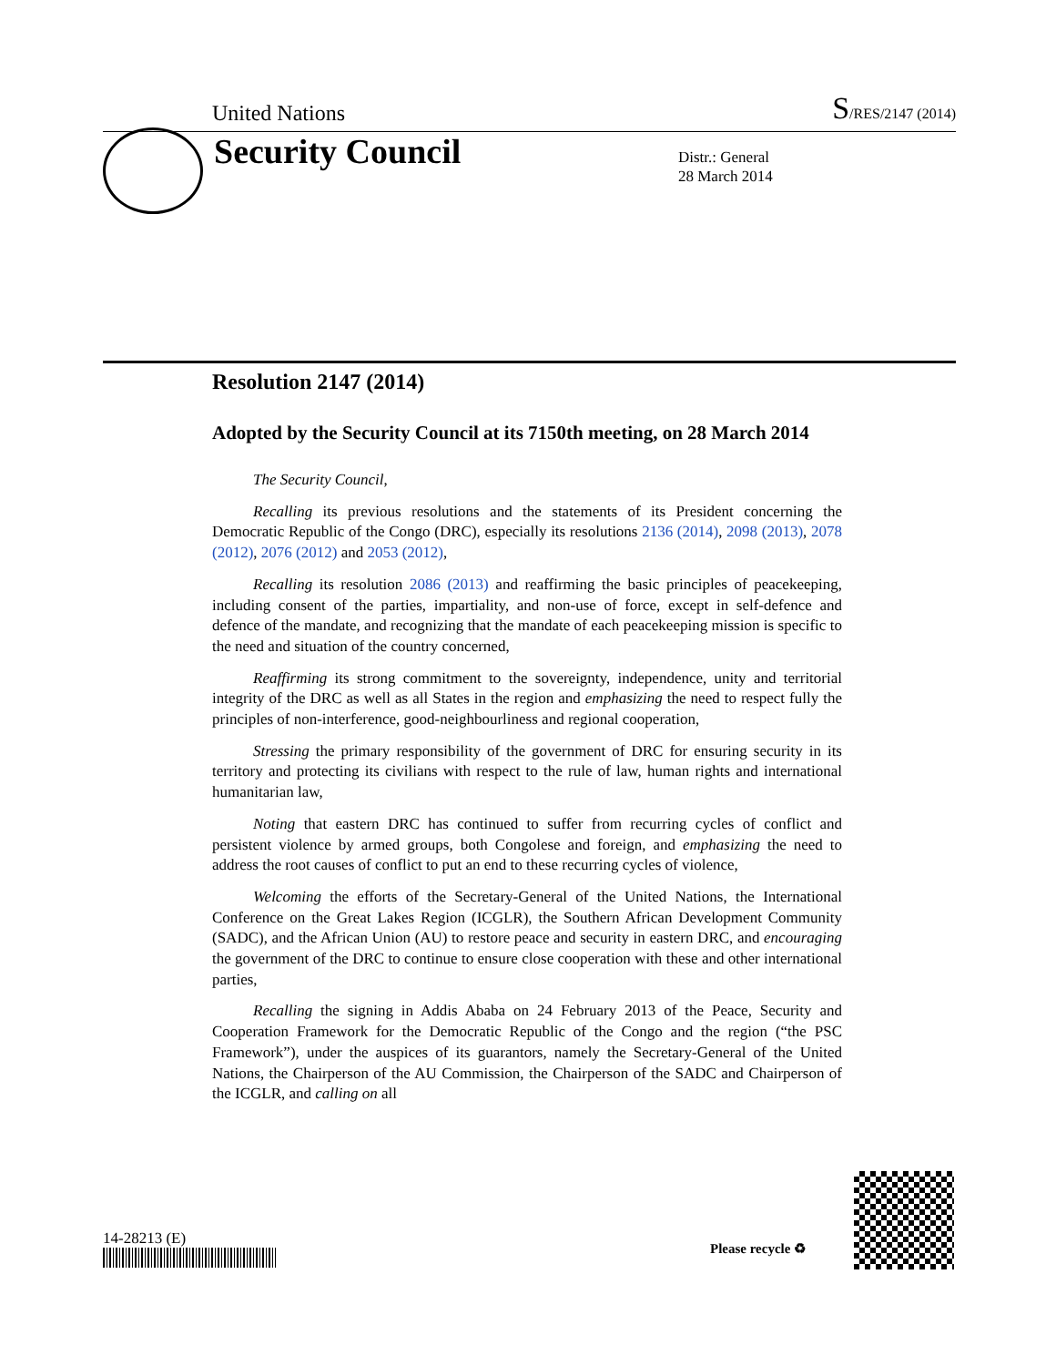United Nations S/RES/2147 (2014)
Security Council
Distr.: General
28 March 2014
Resolution 2147 (2014)
Adopted by the Security Council at its 7150th meeting, on 28 March 2014
The Security Council,
Recalling its previous resolutions and the statements of its President concerning the Democratic Republic of the Congo (DRC), especially its resolutions 2136 (2014), 2098 (2013), 2078 (2012), 2076 (2012) and 2053 (2012),
Recalling its resolution 2086 (2013) and reaffirming the basic principles of peacekeeping, including consent of the parties, impartiality, and non-use of force, except in self-defence and defence of the mandate, and recognizing that the mandate of each peacekeeping mission is specific to the need and situation of the country concerned,
Reaffirming its strong commitment to the sovereignty, independence, unity and territorial integrity of the DRC as well as all States in the region and emphasizing the need to respect fully the principles of non-interference, good-neighbourliness and regional cooperation,
Stressing the primary responsibility of the government of DRC for ensuring security in its territory and protecting its civilians with respect to the rule of law, human rights and international humanitarian law,
Noting that eastern DRC has continued to suffer from recurring cycles of conflict and persistent violence by armed groups, both Congolese and foreign, and emphasizing the need to address the root causes of conflict to put an end to these recurring cycles of violence,
Welcoming the efforts of the Secretary-General of the United Nations, the International Conference on the Great Lakes Region (ICGLR), the Southern African Development Community (SADC), and the African Union (AU) to restore peace and security in eastern DRC, and encouraging the government of the DRC to continue to ensure close cooperation with these and other international parties,
Recalling the signing in Addis Ababa on 24 February 2013 of the Peace, Security and Cooperation Framework for the Democratic Republic of the Congo and the region (“the PSC Framework”), under the auspices of its guarantors, namely the Secretary-General of the United Nations, the Chairperson of the AU Commission, the Chairperson of the SADC and Chairperson of the ICGLR, and calling on all
14-28213 (E)
Please recycle ♻